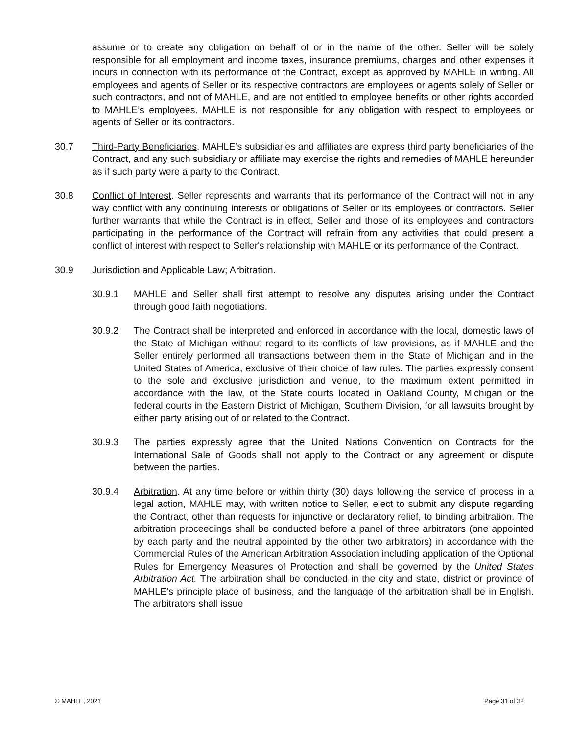assume or to create any obligation on behalf of or in the name of the other. Seller will be solely responsible for all employment and income taxes, insurance premiums, charges and other expenses it incurs in connection with its performance of the Contract, except as approved by MAHLE in writing. All employees and agents of Seller or its respective contractors are employees or agents solely of Seller or such contractors, and not of MAHLE, and are not entitled to employee benefits or other rights accorded to MAHLE’s employees. MAHLE is not responsible for any obligation with respect to employees or agents of Seller or its contractors.
30.7 Third-Party Beneficiaries. MAHLE’s subsidiaries and affiliates are express third party beneficiaries of the Contract, and any such subsidiary or affiliate may exercise the rights and remedies of MAHLE hereunder as if such party were a party to the Contract.
30.8 Conflict of Interest. Seller represents and warrants that its performance of the Contract will not in any way conflict with any continuing interests or obligations of Seller or its employees or contractors. Seller further warrants that while the Contract is in effect, Seller and those of its employees and contractors participating in the performance of the Contract will refrain from any activities that could present a conflict of interest with respect to Seller's relationship with MAHLE or its performance of the Contract.
30.9 Jurisdiction and Applicable Law; Arbitration.
30.9.1 MAHLE and Seller shall first attempt to resolve any disputes arising under the Contract through good faith negotiations.
30.9.2 The Contract shall be interpreted and enforced in accordance with the local, domestic laws of the State of Michigan without regard to its conflicts of law provisions, as if MAHLE and the Seller entirely performed all transactions between them in the State of Michigan and in the United States of America, exclusive of their choice of law rules. The parties expressly consent to the sole and exclusive jurisdiction and venue, to the maximum extent permitted in accordance with the law, of the State courts located in Oakland County, Michigan or the federal courts in the Eastern District of Michigan, Southern Division, for all lawsuits brought by either party arising out of or related to the Contract.
30.9.3 The parties expressly agree that the United Nations Convention on Contracts for the International Sale of Goods shall not apply to the Contract or any agreement or dispute between the parties.
30.9.4 Arbitration. At any time before or within thirty (30) days following the service of process in a legal action, MAHLE may, with written notice to Seller, elect to submit any dispute regarding the Contract, other than requests for injunctive or declaratory relief, to binding arbitration. The arbitration proceedings shall be conducted before a panel of three arbitrators (one appointed by each party and the neutral appointed by the other two arbitrators) in accordance with the Commercial Rules of the American Arbitration Association including application of the Optional Rules for Emergency Measures of Protection and shall be governed by the United States Arbitration Act. The arbitration shall be conducted in the city and state, district or province of MAHLE’s principle place of business, and the language of the arbitration shall be in English. The arbitrators shall issue
© MAHLE, 2021 Page 31 of 32